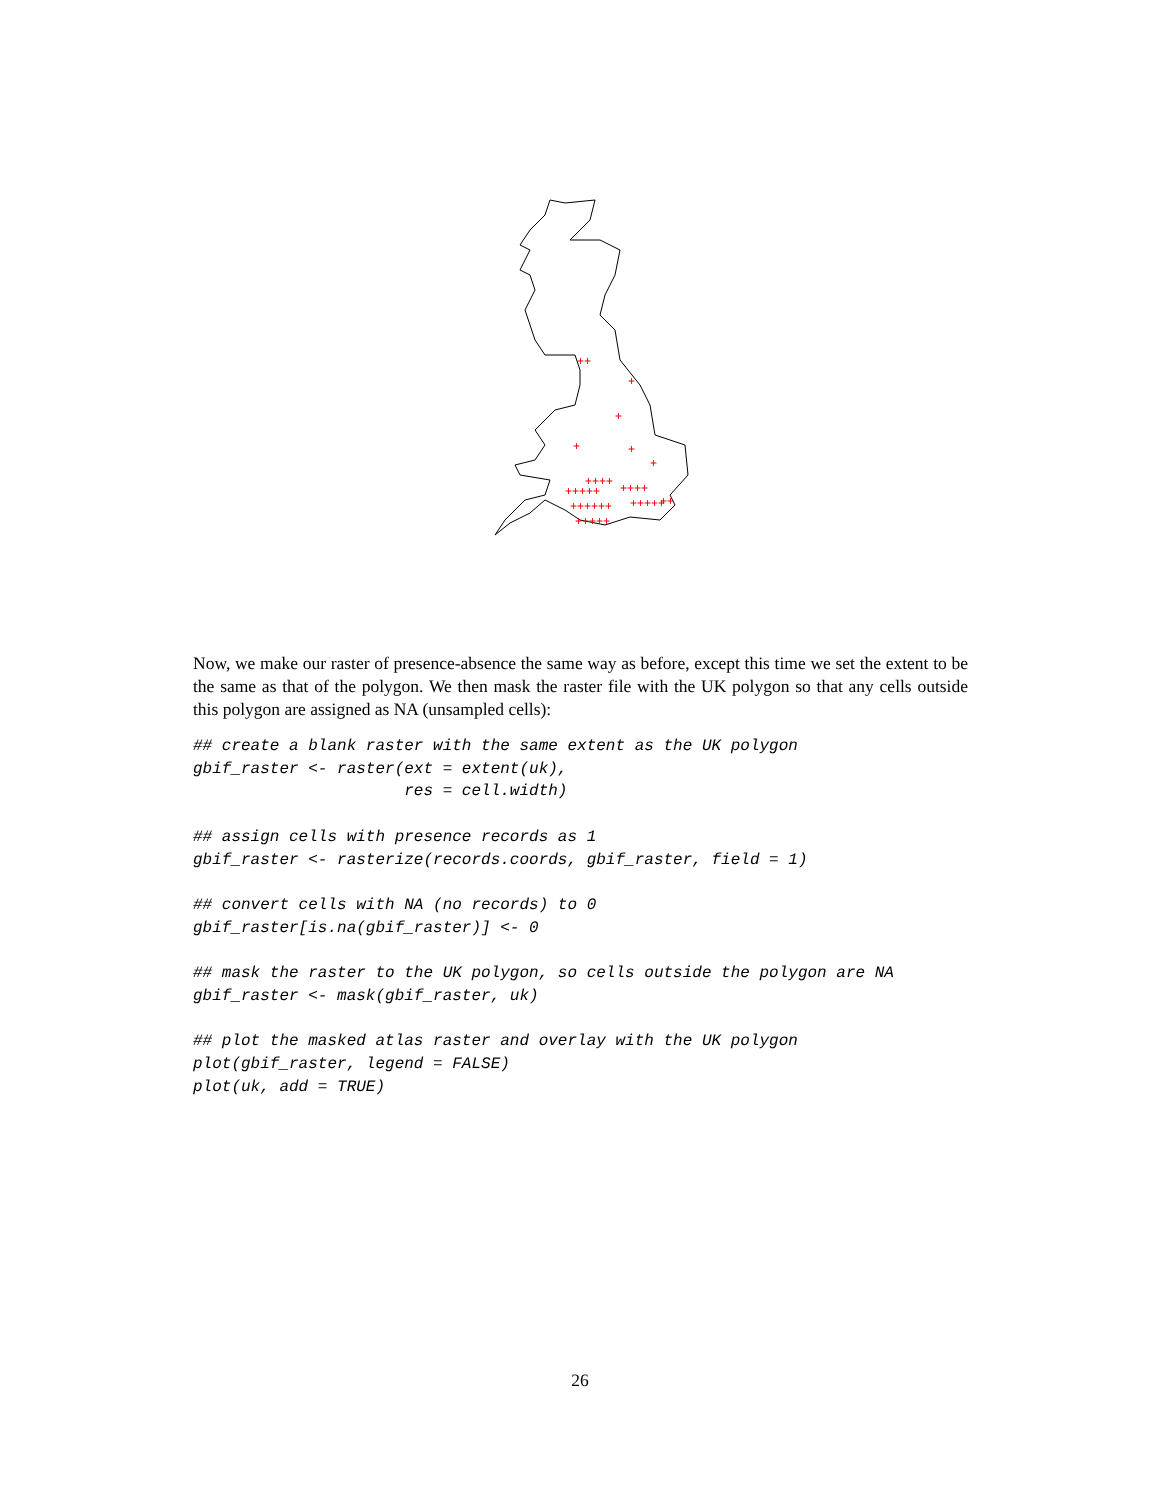++
+
+
+
+
+
+++++
++++
++++
++++++
+++++
++
+++++
Now, we make our raster of presence-absence the same way as before, except this time we set the extent to be the same as that of the polygon. We then mask the raster file with the UK polygon so that any cells outside this polygon are assigned as NA (unsampled cells):
## create a blank raster with the same extent as the UK polygon
gbif_raster <- raster(ext = extent(uk),
                      res = cell.width)

## assign cells with presence records as 1
gbif_raster <- rasterize(records.coords, gbif_raster, field = 1)

## convert cells with NA (no records) to 0
gbif_raster[is.na(gbif_raster)] <- 0

## mask the raster to the UK polygon, so cells outside the polygon are NA
gbif_raster <- mask(gbif_raster, uk)

## plot the masked atlas raster and overlay with the UK polygon
plot(gbif_raster, legend = FALSE)
plot(uk, add = TRUE)
26